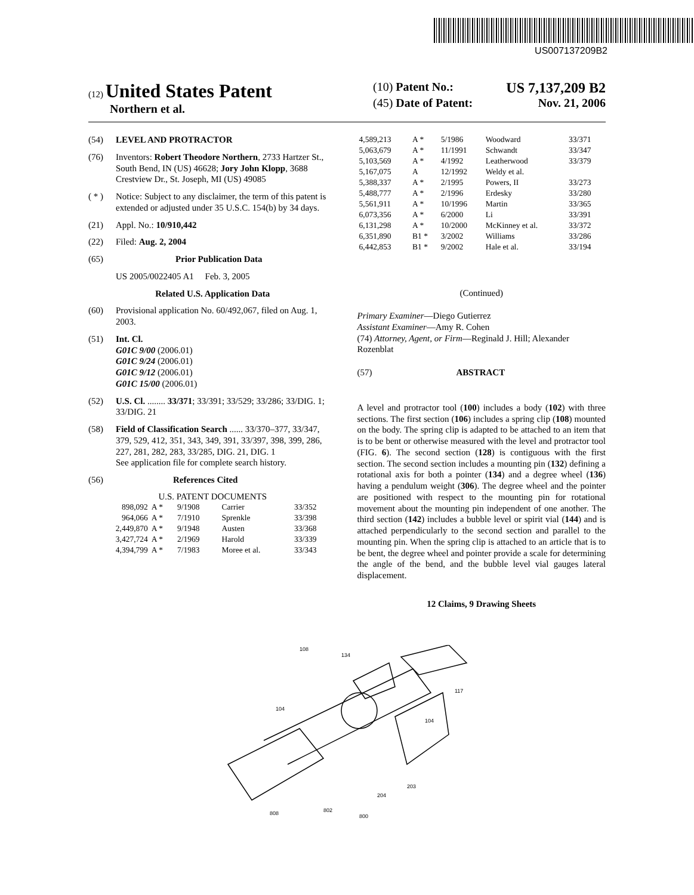US007137209B2
(12) United States Patent
Northern et al.
(10) Patent No.: US 7,137,209 B2
(45) Date of Patent: Nov. 21, 2006
(54) LEVEL AND PROTRACTOR
(76) Inventors: Robert Theodore Northern, 2733 Hartzer St., South Bend, IN (US) 46628; Jory John Klopp, 3688 Crestview Dr., St. Joseph, MI (US) 49085
( * ) Notice: Subject to any disclaimer, the term of this patent is extended or adjusted under 35 U.S.C. 154(b) by 34 days.
(21) Appl. No.: 10/910,442
(22) Filed: Aug. 2, 2004
(65) Prior Publication Data
US 2005/0022405 A1 Feb. 3, 2005
Related U.S. Application Data
(60) Provisional application No. 60/492,067, filed on Aug. 1, 2003.
(51) Int. Cl.
G01C 9/00 (2006.01)
G01C 9/24 (2006.01)
G01C 9/12 (2006.01)
G01C 15/00 (2006.01)
(52) U.S. Cl. ........ 33/371; 33/391; 33/529; 33/286; 33/DIG. 1; 33/DIG. 21
(58) Field of Classification Search ...... 33/370–377, 33/347, 379, 529, 412, 351, 343, 349, 391, 33/397, 398, 399, 286, 227, 281, 282, 283, 33/285, DIG. 21, DIG. 1
See application file for complete search history.
(56) References Cited
U.S. PATENT DOCUMENTS
| 898,092 | A * | 9/1908 | Carrier | 33/352 |
| 964,066 | A * | 7/1910 | Sprenkle | 33/398 |
| 2,449,870 | A * | 9/1948 | Austen | 33/368 |
| 3,427,724 | A * | 2/1969 | Harold | 33/339 |
| 4,394,799 | A * | 7/1983 | Moree et al. | 33/343 |
| 4,589,213 | A * | 5/1986 | Woodward | 33/371 |
| 5,063,679 | A * | 11/1991 | Schwandt | 33/347 |
| 5,103,569 | A * | 4/1992 | Leatherwood | 33/379 |
| 5,167,075 | A | 12/1992 | Weldy et al. | |
| 5,388,337 | A * | 2/1995 | Powers, II | 33/273 |
| 5,488,777 | A * | 2/1996 | Erdesky | 33/280 |
| 5,561,911 | A * | 10/1996 | Martin | 33/365 |
| 6,073,356 | A * | 6/2000 | Li | 33/391 |
| 6,131,298 | A * | 10/2000 | McKinney et al. | 33/372 |
| 6,351,890 | B1 * | 3/2002 | Williams | 33/286 |
| 6,442,853 | B1 * | 9/2002 | Hale et al. | 33/194 |
(Continued)
Primary Examiner—Diego Gutierrez
Assistant Examiner—Amy R. Cohen
(74) Attorney, Agent, or Firm—Reginald J. Hill; Alexander Rozenblat
(57) ABSTRACT
A level and protractor tool (100) includes a body (102) with three sections. The first section (106) includes a spring clip (108) mounted on the body. The spring clip is adapted to be attached to an item that is to be bent or otherwise measured with the level and protractor tool (FIG. 6). The second section (128) is contiguous with the first section. The second section includes a mounting pin (132) defining a rotational axis for both a pointer (134) and a degree wheel (136) having a pendulum weight (306). The degree wheel and the pointer are positioned with respect to the mounting pin for rotational movement about the mounting pin independent of one another. The third section (142) includes a bubble level or spirit vial (144) and is attached perpendicularly to the second section and parallel to the mounting pin. When the spring clip is attached to an article that is to be bent, the degree wheel and pointer provide a scale for determining the angle of the bend, and the bubble level vial gauges lateral displacement.
12 Claims, 9 Drawing Sheets
108
134
104
104
117
808
802
800
203
204